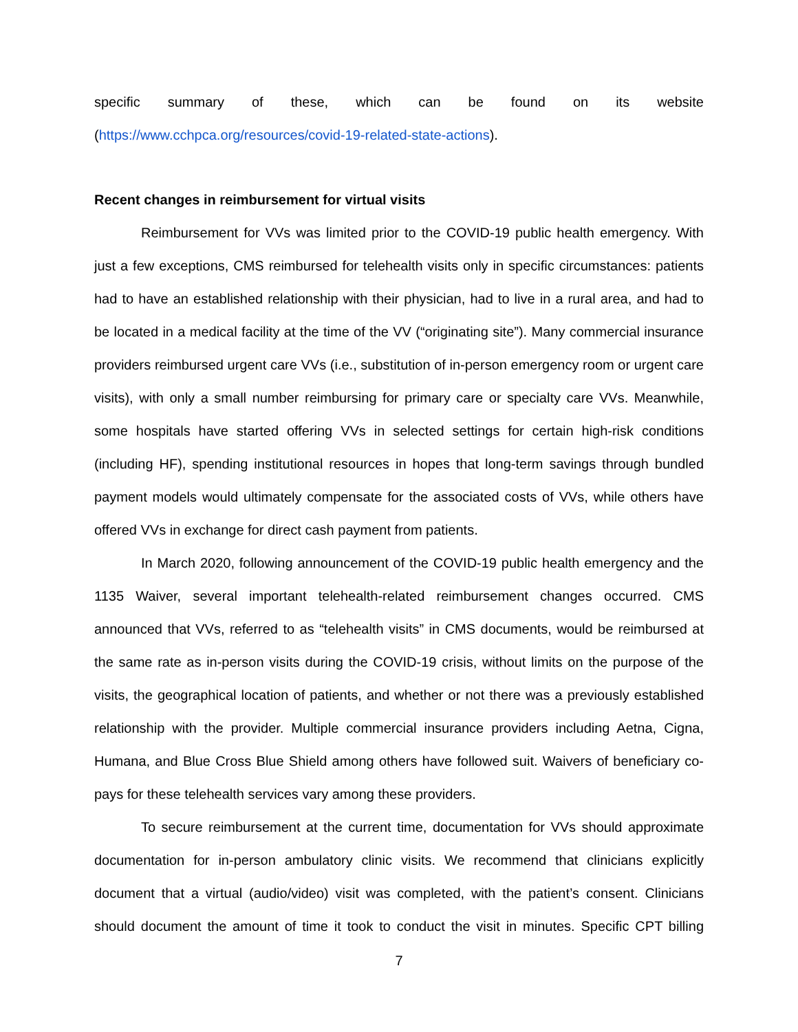specific summary of these, which can be found on its website
(https://www.cchpca.org/resources/covid-19-related-state-actions).
Recent changes in reimbursement for virtual visits
Reimbursement for VVs was limited prior to the COVID-19 public health emergency. With just a few exceptions, CMS reimbursed for telehealth visits only in specific circumstances: patients had to have an established relationship with their physician, had to live in a rural area, and had to be located in a medical facility at the time of the VV (“originating site”). Many commercial insurance providers reimbursed urgent care VVs (i.e., substitution of in-person emergency room or urgent care visits), with only a small number reimbursing for primary care or specialty care VVs. Meanwhile, some hospitals have started offering VVs in selected settings for certain high-risk conditions (including HF), spending institutional resources in hopes that long-term savings through bundled payment models would ultimately compensate for the associated costs of VVs, while others have offered VVs in exchange for direct cash payment from patients.
In March 2020, following announcement of the COVID-19 public health emergency and the 1135 Waiver, several important telehealth-related reimbursement changes occurred. CMS announced that VVs, referred to as “telehealth visits” in CMS documents, would be reimbursed at the same rate as in-person visits during the COVID-19 crisis, without limits on the purpose of the visits, the geographical location of patients, and whether or not there was a previously established relationship with the provider. Multiple commercial insurance providers including Aetna, Cigna, Humana, and Blue Cross Blue Shield among others have followed suit. Waivers of beneficiary co-pays for these telehealth services vary among these providers.
To secure reimbursement at the current time, documentation for VVs should approximate documentation for in-person ambulatory clinic visits. We recommend that clinicians explicitly document that a virtual (audio/video) visit was completed, with the patient’s consent. Clinicians should document the amount of time it took to conduct the visit in minutes. Specific CPT billing
7